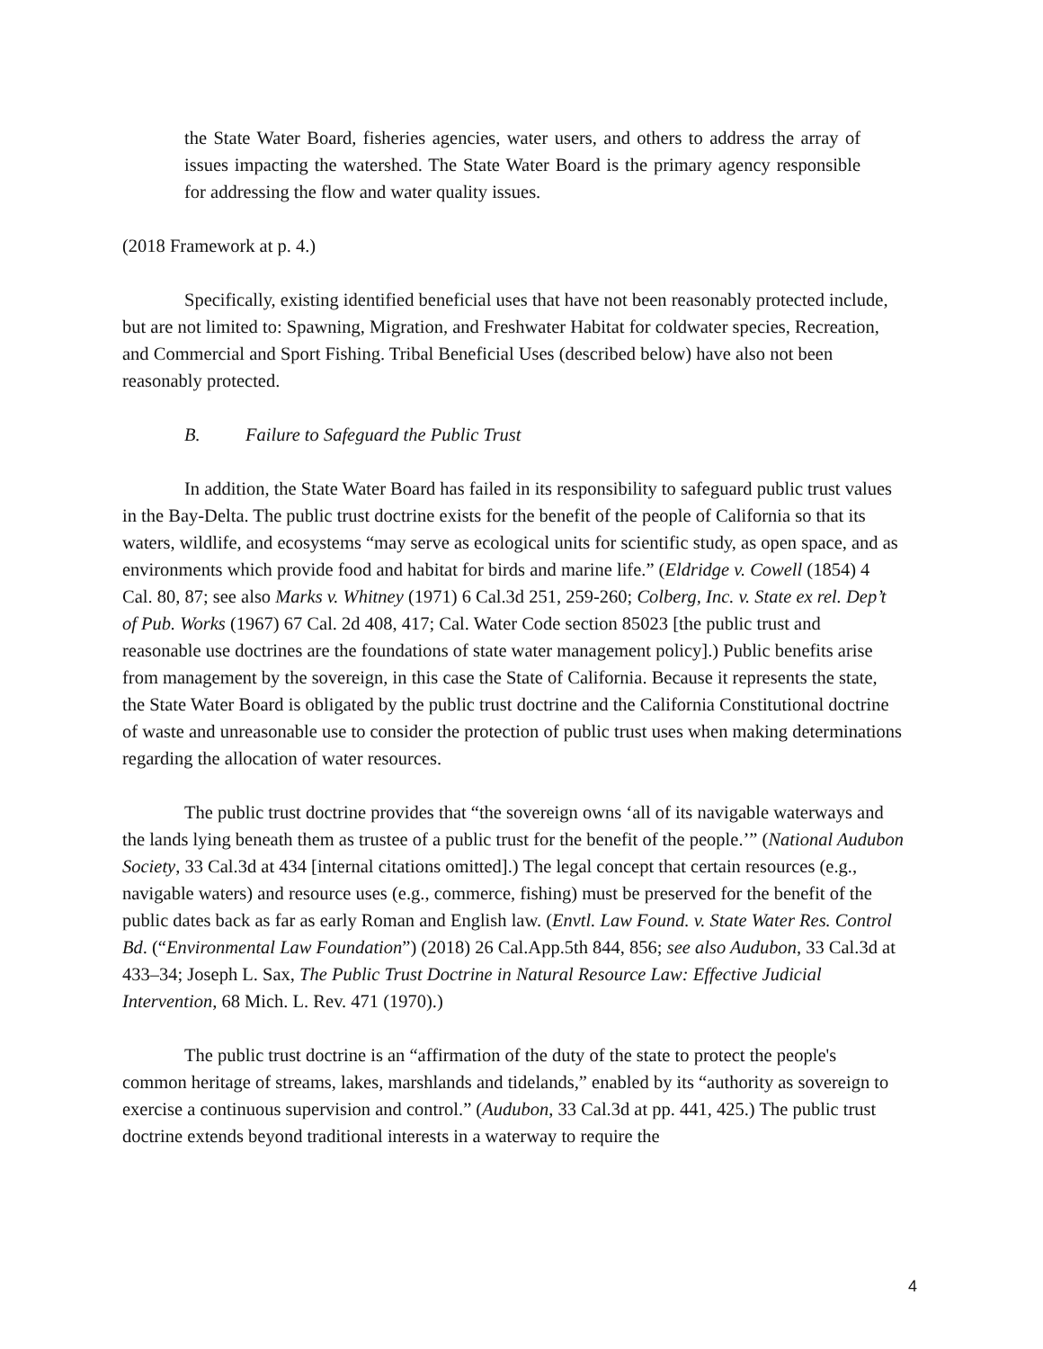the State Water Board, fisheries agencies, water users, and others to address the array of issues impacting the watershed. The State Water Board is the primary agency responsible for addressing the flow and water quality issues.
(2018 Framework at p. 4.)
Specifically, existing identified beneficial uses that have not been reasonably protected include, but are not limited to: Spawning, Migration, and Freshwater Habitat for coldwater species, Recreation, and Commercial and Sport Fishing. Tribal Beneficial Uses (described below) have also not been reasonably protected.
B. Failure to Safeguard the Public Trust
In addition, the State Water Board has failed in its responsibility to safeguard public trust values in the Bay-Delta. The public trust doctrine exists for the benefit of the people of California so that its waters, wildlife, and ecosystems “may serve as ecological units for scientific study, as open space, and as environments which provide food and habitat for birds and marine life.” (Eldridge v. Cowell (1854) 4 Cal. 80, 87; see also Marks v. Whitney (1971) 6 Cal.3d 251, 259-260; Colberg, Inc. v. State ex rel. Dep’t of Pub. Works (1967) 67 Cal. 2d 408, 417; Cal. Water Code section 85023 [the public trust and reasonable use doctrines are the foundations of state water management policy].) Public benefits arise from management by the sovereign, in this case the State of California. Because it represents the state, the State Water Board is obligated by the public trust doctrine and the California Constitutional doctrine of waste and unreasonable use to consider the protection of public trust uses when making determinations regarding the allocation of water resources.
The public trust doctrine provides that “the sovereign owns ‘all of its navigable waterways and the lands lying beneath them as trustee of a public trust for the benefit of the people.’” (National Audubon Society, 33 Cal.3d at 434 [internal citations omitted].) The legal concept that certain resources (e.g., navigable waters) and resource uses (e.g., commerce, fishing) must be preserved for the benefit of the public dates back as far as early Roman and English law. (Envtl. Law Found. v. State Water Res. Control Bd. (“Environmental Law Foundation”) (2018) 26 Cal.App.5th 844, 856; see also Audubon, 33 Cal.3d at 433–34; Joseph L. Sax, The Public Trust Doctrine in Natural Resource Law: Effective Judicial Intervention, 68 Mich. L. Rev. 471 (1970).)
The public trust doctrine is an “affirmation of the duty of the state to protect the people's common heritage of streams, lakes, marshlands and tidelands,” enabled by its “authority as sovereign to exercise a continuous supervision and control.” (Audubon, 33 Cal.3d at pp. 441, 425.) The public trust doctrine extends beyond traditional interests in a waterway to require the
4